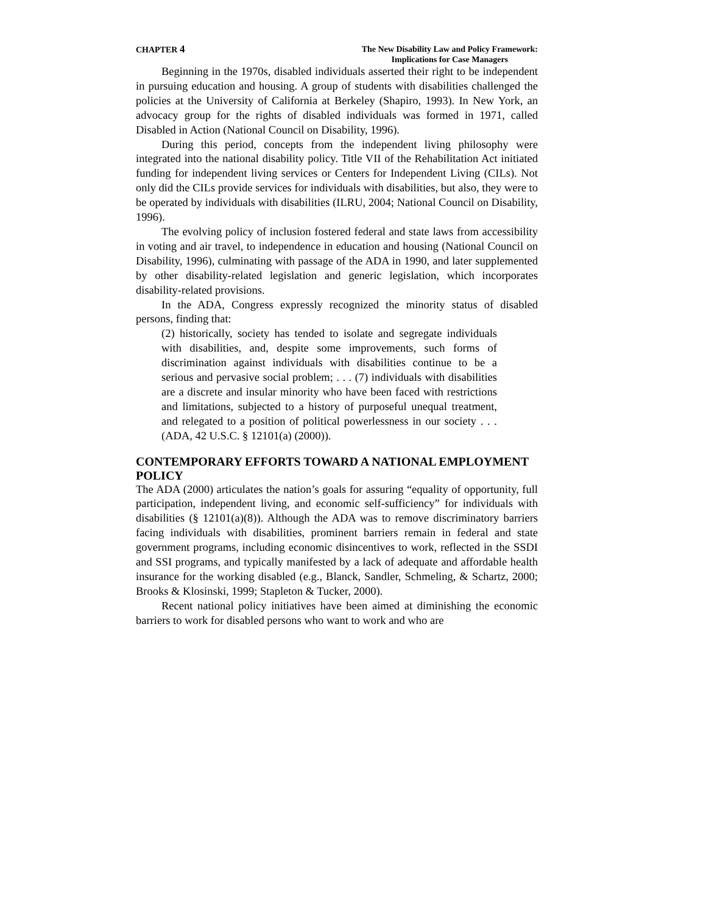CHAPTER 4
The New Disability Law and Policy Framework:
Implications for Case Managers
Beginning in the 1970s, disabled individuals asserted their right to be independent in pursuing education and housing. A group of students with disabilities challenged the policies at the University of California at Berkeley (Shapiro, 1993). In New York, an advocacy group for the rights of disabled individuals was formed in 1971, called Disabled in Action (National Council on Disability, 1996).
During this period, concepts from the independent living philosophy were integrated into the national disability policy. Title VII of the Rehabilitation Act initiated funding for independent living services or Centers for Independent Living (CILs). Not only did the CILs provide services for individuals with disabilities, but also, they were to be operated by individuals with disabilities (ILRU, 2004; National Council on Disability, 1996).
The evolving policy of inclusion fostered federal and state laws from accessibility in voting and air travel, to independence in education and housing (National Council on Disability, 1996), culminating with passage of the ADA in 1990, and later supplemented by other disability-related legislation and generic legislation, which incorporates disability-related provisions.
In the ADA, Congress expressly recognized the minority status of disabled persons, finding that:
(2) historically, society has tended to isolate and segregate individuals with disabilities, and, despite some improvements, such forms of discrimination against individuals with disabilities continue to be a serious and pervasive social problem; . . . (7) individuals with disabilities are a discrete and insular minority who have been faced with restrictions and limitations, subjected to a history of purposeful unequal treatment, and relegated to a position of political powerlessness in our society . . . (ADA, 42 U.S.C. § 12101(a) (2000)).
CONTEMPORARY EFFORTS TOWARD A NATIONAL EMPLOYMENT POLICY
The ADA (2000) articulates the nation’s goals for assuring “equality of opportunity, full participation, independent living, and economic self-sufficiency” for individuals with disabilities (§ 12101(a)(8)). Although the ADA was to remove discriminatory barriers facing individuals with disabilities, prominent barriers remain in federal and state government programs, including economic disincentives to work, reflected in the SSDI and SSI programs, and typically manifested by a lack of adequate and affordable health insurance for the working disabled (e.g., Blanck, Sandler, Schmeling, & Schartz, 2000; Brooks & Klosinski, 1999; Stapleton & Tucker, 2000).
Recent national policy initiatives have been aimed at diminishing the economic barriers to work for disabled persons who want to work and who are